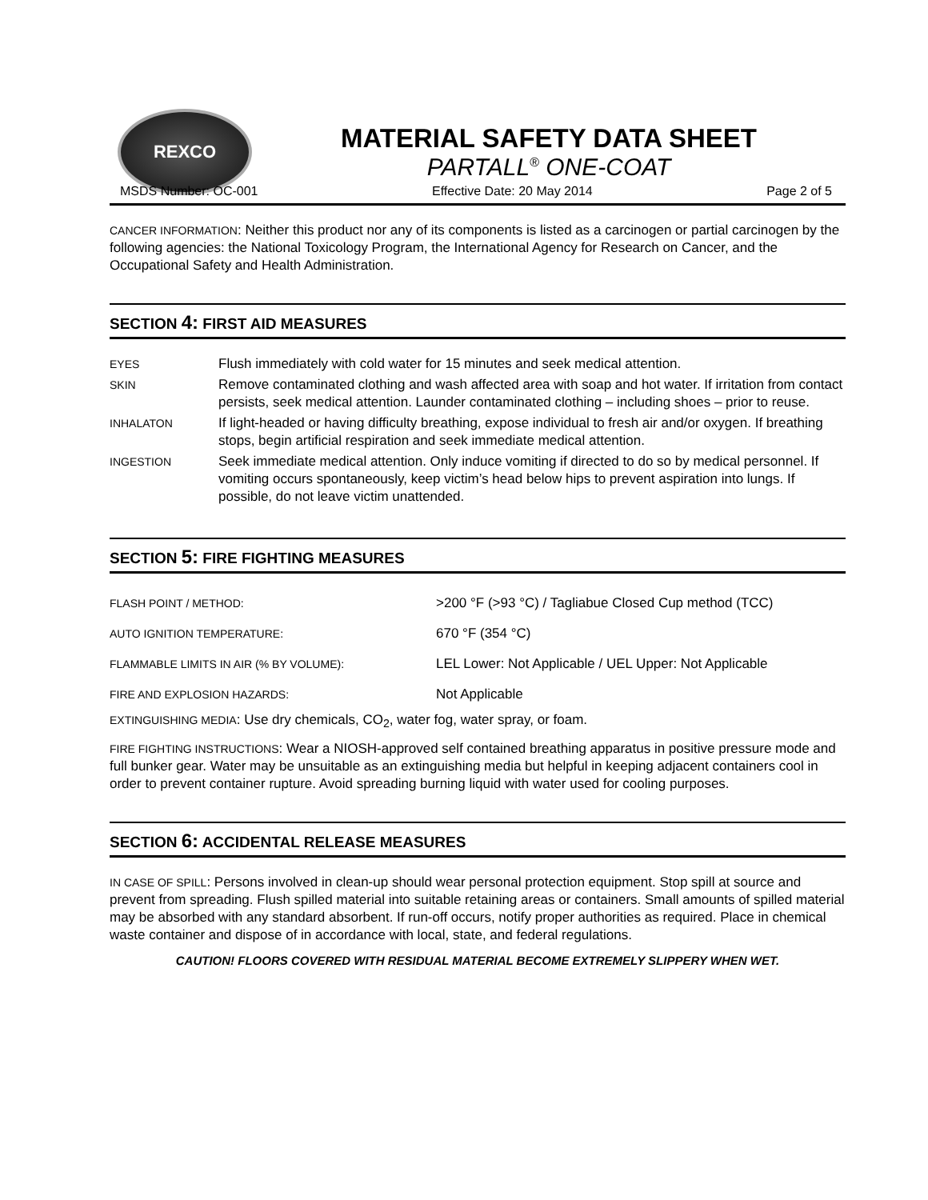REXCO
MATERIAL SAFETY DATA SHEET
PARTALL<sup>®</sup> ONE-COAT
MSDS Number: OC-001 Effective Date: 20 May 2014 Page 2 of 5
CANCER INFORMATION: Neither this product nor any of its components is listed as a carcinogen or partial carcinogen by the following agencies: the National Toxicology Program, the International Agency for Research on Cancer, and the Occupational Safety and Health Administration.
SECTION 4: FIRST AID MEASURES
| EYES | Flush immediately with cold water for 15 minutes and seek medical attention. |
| SKIN | Remove contaminated clothing and wash affected area with soap and hot water. If irritation from contact persists, seek medical attention. Launder contaminated clothing – including shoes – prior to reuse. |
| INHALATON | If light-headed or having difficulty breathing, expose individual to fresh air and/or oxygen. If breathing stops, begin artificial respiration and seek immediate medical attention. |
| INGESTION | Seek immediate medical attention. Only induce vomiting if directed to do so by medical personnel. If vomiting occurs spontaneously, keep victim’s head below hips to prevent aspiration into lungs. If possible, do not leave victim unattended. |
SECTION 5: FIRE FIGHTING MEASURES
| FLASH POINT / METHOD: | >200 °F (>93 °C) / Tagliabue Closed Cup method (TCC) |
| AUTO IGNITION TEMPERATURE: | 670 °F (354 °C) |
| FLAMMABLE LIMITS IN AIR (% BY VOLUME): | LEL Lower: Not Applicable / UEL Upper: Not Applicable |
| FIRE AND EXPLOSION HAZARDS: | Not Applicable |
EXTINGUISHING MEDIA: Use dry chemicals, CO<sub>2</sub>, water fog, water spray, or foam.
FIRE FIGHTING INSTRUCTIONS: Wear a NIOSH-approved self contained breathing apparatus in positive pressure mode and full bunker gear. Water may be unsuitable as an extinguishing media but helpful in keeping adjacent containers cool in order to prevent container rupture. Avoid spreading burning liquid with water used for cooling purposes.
SECTION 6: ACCIDENTAL RELEASE MEASURES
IN CASE OF SPILL: Persons involved in clean-up should wear personal protection equipment. Stop spill at source and prevent from spreading. Flush spilled material into suitable retaining areas or containers. Small amounts of spilled material may be absorbed with any standard absorbent. If run-off occurs, notify proper authorities as required. Place in chemical waste container and dispose of in accordance with local, state, and federal regulations.
CAUTION! FLOORS COVERED WITH RESIDUAL MATERIAL BECOME EXTREMELY SLIPPERY WHEN WET.